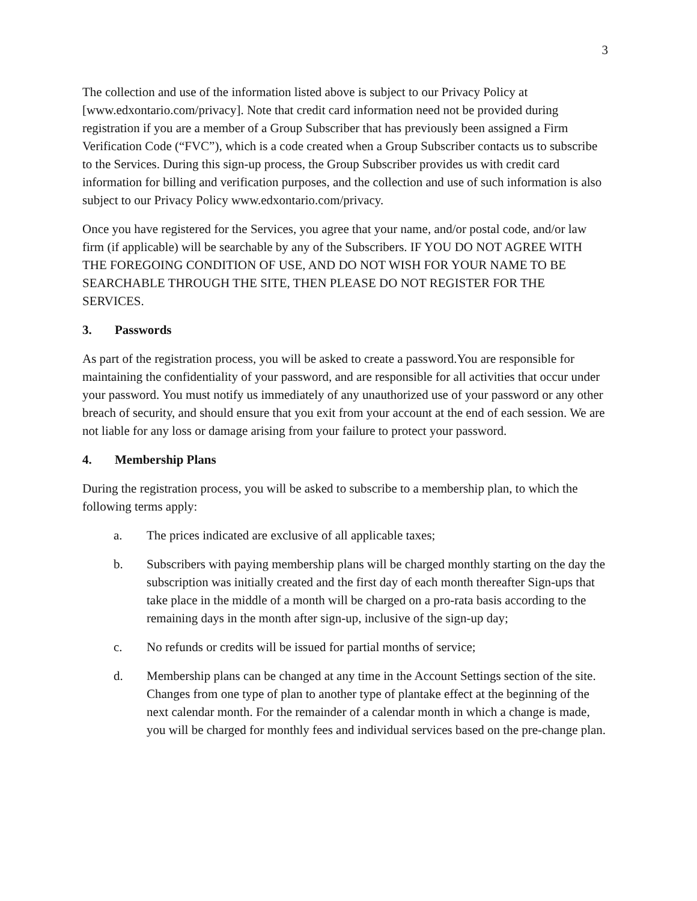3
The collection and use of the information listed above is subject to our Privacy Policy at [www.edxontario.com/privacy]. Note that credit card information need not be provided during registration if you are a member of a Group Subscriber that has previously been assigned a Firm Verification Code (“FVC”), which is a code created when a Group Subscriber contacts us to subscribe to the Services. During this sign-up process, the Group Subscriber provides us with credit card information for billing and verification purposes, and the collection and use of such information is also subject to our Privacy Policy www.edxontario.com/privacy.
Once you have registered for the Services, you agree that your name, and/or postal code, and/or law firm (if applicable) will be searchable by any of the Subscribers. IF YOU DO NOT AGREE WITH THE FOREGOING CONDITION OF USE, AND DO NOT WISH FOR YOUR NAME TO BE SEARCHABLE THROUGH THE SITE, THEN PLEASE DO NOT REGISTER FOR THE SERVICES.
3. Passwords
As part of the registration process, you will be asked to create a password.You are responsible for maintaining the confidentiality of your password, and are responsible for all activities that occur under your password. You must notify us immediately of any unauthorized use of your password or any other breach of security, and should ensure that you exit from your account at the end of each session. We are not liable for any loss or damage arising from your failure to protect your password.
4. Membership Plans
During the registration process, you will be asked to subscribe to a membership plan, to which the following terms apply:
a. The prices indicated are exclusive of all applicable taxes;
b. Subscribers with paying membership plans will be charged monthly starting on the day the subscription was initially created and the first day of each month thereafter Sign-ups that take place in the middle of a month will be charged on a pro-rata basis according to the remaining days in the month after sign-up, inclusive of the sign-up day;
c. No refunds or credits will be issued for partial months of service;
d. Membership plans can be changed at any time in the Account Settings section of the site. Changes from one type of plan to another type of plantake effect at the beginning of the next calendar month. For the remainder of a calendar month in which a change is made, you will be charged for monthly fees and individual services based on the pre-change plan.